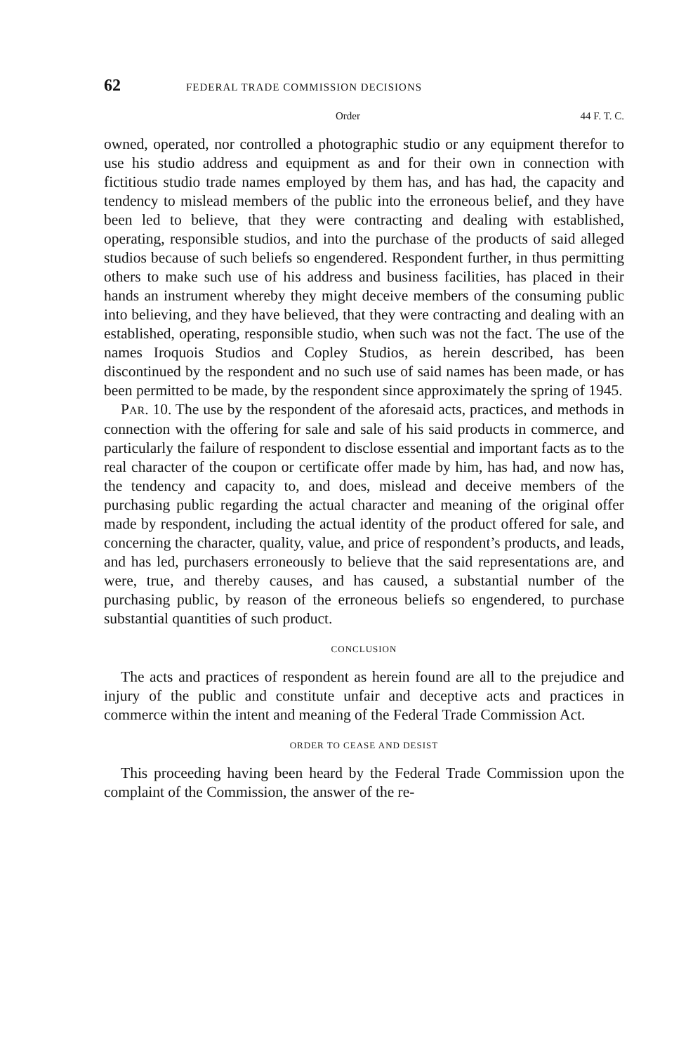62 FEDERAL TRADE COMMISSION DECISIONS
Order 44 F. T. C.
owned, operated, nor controlled a photographic studio or any equipment therefor to use his studio address and equipment as and for their own in connection with fictitious studio trade names employed by them has, and has had, the capacity and tendency to mislead members of the public into the erroneous belief, and they have been led to believe, that they were contracting and dealing with established, operating, responsible studios, and into the purchase of the products of said alleged studios because of such beliefs so engendered. Respondent further, in thus permitting others to make such use of his address and business facilities, has placed in their hands an instrument whereby they might deceive members of the consuming public into believing, and they have believed, that they were contracting and dealing with an established, operating, responsible studio, when such was not the fact. The use of the names Iroquois Studios and Copley Studios, as herein described, has been discontinued by the respondent and no such use of said names has been made, or has been permitted to be made, by the respondent since approximately the spring of 1945.
PAR. 10. The use by the respondent of the aforesaid acts, practices, and methods in connection with the offering for sale and sale of his said products in commerce, and particularly the failure of respondent to disclose essential and important facts as to the real character of the coupon or certificate offer made by him, has had, and now has, the tendency and capacity to, and does, mislead and deceive members of the purchasing public regarding the actual character and meaning of the original offer made by respondent, including the actual identity of the product offered for sale, and concerning the character, quality, value, and price of respondent’s products, and leads, and has led, purchasers erroneously to believe that the said representations are, and were, true, and thereby causes, and has caused, a substantial number of the purchasing public, by reason of the erroneous beliefs so engendered, to purchase substantial quantities of such product.
CONCLUSION
The acts and practices of respondent as herein found are all to the prejudice and injury of the public and constitute unfair and deceptive acts and practices in commerce within the intent and meaning of the Federal Trade Commission Act.
ORDER TO CEASE AND DESIST
This proceeding having been heard by the Federal Trade Commission upon the complaint of the Commission, the answer of the re-